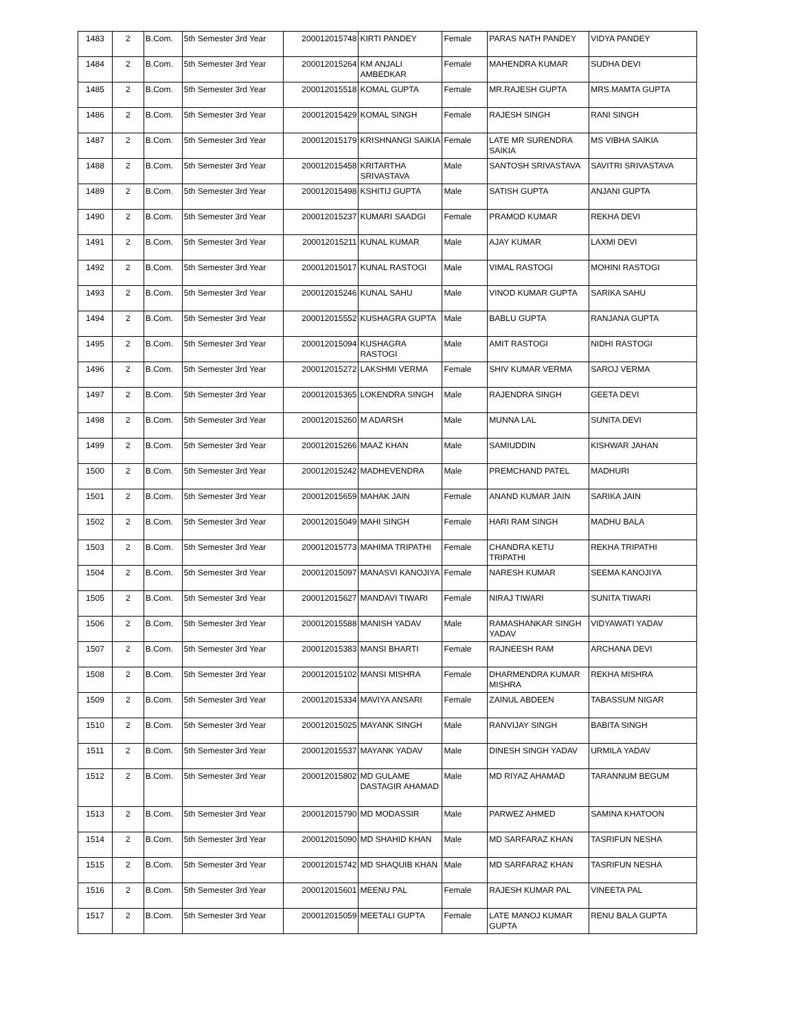| 1483 | 2 | B.Com. | 5th Semester 3rd Year | 200012015748 | KIRTI PANDEY | Female | PARAS NATH PANDEY | VIDYA PANDEY |
| 1484 | 2 | B.Com. | 5th Semester 3rd Year | 200012015264 | KM ANJALI AMBEDKAR | Female | MAHENDRA KUMAR | SUDHA DEVI |
| 1485 | 2 | B.Com. | 5th Semester 3rd Year | 200012015518 | KOMAL GUPTA | Female | MR.RAJESH GUPTA | MRS.MAMTA GUPTA |
| 1486 | 2 | B.Com. | 5th Semester 3rd Year | 200012015429 | KOMAL SINGH | Female | RAJESH SINGH | RANI SINGH |
| 1487 | 2 | B.Com. | 5th Semester 3rd Year | 200012015179 | KRISHNANGI SAIKIA | Female | LATE MR SURENDRA SAIKIA | MS VIBHA SAIKIA |
| 1488 | 2 | B.Com. | 5th Semester 3rd Year | 200012015458 | KRITARTHA SRIVASTAVA | Male | SANTOSH SRIVASTAVA | SAVITRI SRIVASTAVA |
| 1489 | 2 | B.Com. | 5th Semester 3rd Year | 200012015498 | KSHITIJ GUPTA | Male | SATISH GUPTA | ANJANI GUPTA |
| 1490 | 2 | B.Com. | 5th Semester 3rd Year | 200012015237 | KUMARI SAADGI | Female | PRAMOD KUMAR | REKHA DEVI |
| 1491 | 2 | B.Com. | 5th Semester 3rd Year | 200012015211 | KUNAL KUMAR | Male | AJAY KUMAR | LAXMI DEVI |
| 1492 | 2 | B.Com. | 5th Semester 3rd Year | 200012015017 | KUNAL RASTOGI | Male | VIMAL RASTOGI | MOHINI RASTOGI |
| 1493 | 2 | B.Com. | 5th Semester 3rd Year | 200012015246 | KUNAL SAHU | Male | VINOD KUMAR GUPTA | SARIKA SAHU |
| 1494 | 2 | B.Com. | 5th Semester 3rd Year | 200012015552 | KUSHAGRA GUPTA | Male | BABLU GUPTA | RANJANA GUPTA |
| 1495 | 2 | B.Com. | 5th Semester 3rd Year | 200012015094 | KUSHAGRA RASTOGI | Male | AMIT RASTOGI | NIDHI RASTOGI |
| 1496 | 2 | B.Com. | 5th Semester 3rd Year | 200012015272 | LAKSHMI VERMA | Female | SHIV KUMAR VERMA | SAROJ VERMA |
| 1497 | 2 | B.Com. | 5th Semester 3rd Year | 200012015365 | LOKENDRA SINGH | Male | RAJENDRA SINGH | GEETA DEVI |
| 1498 | 2 | B.Com. | 5th Semester 3rd Year | 200012015260 | M ADARSH | Male | MUNNA LAL | SUNITA DEVI |
| 1499 | 2 | B.Com. | 5th Semester 3rd Year | 200012015266 | MAAZ KHAN | Male | SAMIUDDIN | KISHWAR JAHAN |
| 1500 | 2 | B.Com. | 5th Semester 3rd Year | 200012015242 | MADHEVENDRA | Male | PREMCHAND PATEL | MADHURI |
| 1501 | 2 | B.Com. | 5th Semester 3rd Year | 200012015659 | MAHAK JAIN | Female | ANAND KUMAR JAIN | SARIKA JAIN |
| 1502 | 2 | B.Com. | 5th Semester 3rd Year | 200012015049 | MAHI SINGH | Female | HARI RAM SINGH | MADHU BALA |
| 1503 | 2 | B.Com. | 5th Semester 3rd Year | 200012015773 | MAHIMA TRIPATHI | Female | CHANDRA KETU TRIPATHI | REKHA TRIPATHI |
| 1504 | 2 | B.Com. | 5th Semester 3rd Year | 200012015097 | MANASVI KANOJIYA | Female | NARESH KUMAR | SEEMA KANOJIYA |
| 1505 | 2 | B.Com. | 5th Semester 3rd Year | 200012015627 | MANDAVI TIWARI | Female | NIRAJ TIWARI | SUNITA TIWARI |
| 1506 | 2 | B.Com. | 5th Semester 3rd Year | 200012015588 | MANISH YADAV | Male | RAMASHANKAR SINGH YADAV | VIDYAWATI YADAV |
| 1507 | 2 | B.Com. | 5th Semester 3rd Year | 200012015383 | MANSI BHARTI | Female | RAJNEESH RAM | ARCHANA DEVI |
| 1508 | 2 | B.Com. | 5th Semester 3rd Year | 200012015102 | MANSI MISHRA | Female | DHARMENDRA KUMAR MISHRA | REKHA MISHRA |
| 1509 | 2 | B.Com. | 5th Semester 3rd Year | 200012015334 | MAVIYA ANSARI | Female | ZAINUL ABDEEN | TABASSUM NIGAR |
| 1510 | 2 | B.Com. | 5th Semester 3rd Year | 200012015025 | MAYANK SINGH | Male | RANVIJAY SINGH | BABITA SINGH |
| 1511 | 2 | B.Com. | 5th Semester 3rd Year | 200012015537 | MAYANK YADAV | Male | DINESH SINGH YADAV | URMILA YADAV |
| 1512 | 2 | B.Com. | 5th Semester 3rd Year | 200012015802 | MD GULAME DASTAGIR AHAMAD | Male | MD RIYAZ AHAMAD | TARANNUM BEGUM |
| 1513 | 2 | B.Com. | 5th Semester 3rd Year | 200012015790 | MD MODASSIR | Male | PARWEZ AHMED | SAMINA KHATOON |
| 1514 | 2 | B.Com. | 5th Semester 3rd Year | 200012015090 | MD SHAHID KHAN | Male | MD SARFARAZ KHAN | TASRIFUN NESHA |
| 1515 | 2 | B.Com. | 5th Semester 3rd Year | 200012015742 | MD SHAQUIB KHAN | Male | MD SARFARAZ KHAN | TASRIFUN NESHA |
| 1516 | 2 | B.Com. | 5th Semester 3rd Year | 200012015601 | MEENU PAL | Female | RAJESH KUMAR PAL | VINEETA PAL |
| 1517 | 2 | B.Com. | 5th Semester 3rd Year | 200012015059 | MEETALI GUPTA | Female | LATE MANOJ KUMAR GUPTA | RENU BALA GUPTA |